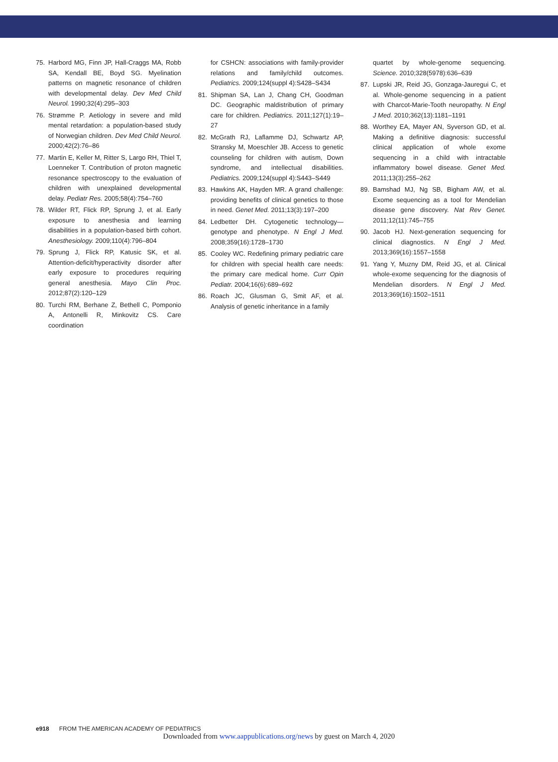75. Harbord MG, Finn JP, Hall-Craggs MA, Robb SA, Kendall BE, Boyd SG. Myelination patterns on magnetic resonance of children with developmental delay. Dev Med Child Neurol. 1990;32(4):295–303
76. Strømme P. Aetiology in severe and mild mental retardation: a population-based study of Norwegian children. Dev Med Child Neurol. 2000;42(2):76–86
77. Martin E, Keller M, Ritter S, Largo RH, Thiel T, Loenneker T. Contribution of proton magnetic resonance spectroscopy to the evaluation of children with unexplained developmental delay. Pediatr Res. 2005;58(4):754–760
78. Wilder RT, Flick RP, Sprung J, et al. Early exposure to anesthesia and learning disabilities in a population-based birth cohort. Anesthesiology. 2009;110(4):796–804
79. Sprung J, Flick RP, Katusic SK, et al. Attention-deficit/hyperactivity disorder after early exposure to procedures requiring general anesthesia. Mayo Clin Proc. 2012;87(2):120–129
80. Turchi RM, Berhane Z, Bethell C, Pomponio A, Antonelli R, Minkovitz CS. Care coordination
for CSHCN: associations with family-provider relations and family/child outcomes. Pediatrics. 2009;124(suppl 4):S428–S434
81. Shipman SA, Lan J, Chang CH, Goodman DC. Geographic maldistribution of primary care for children. Pediatrics. 2011;127(1):19–27
82. McGrath RJ, Laflamme DJ, Schwartz AP, Stransky M, Moeschler JB. Access to genetic counseling for children with autism, Down syndrome, and intellectual disabilities. Pediatrics. 2009;124(suppl 4):S443–S449
83. Hawkins AK, Hayden MR. A grand challenge: providing benefits of clinical genetics to those in need. Genet Med. 2011;13(3):197–200
84. Ledbetter DH. Cytogenetic technology—genotype and phenotype. N Engl J Med. 2008;359(16):1728–1730
85. Cooley WC. Redefining primary pediatric care for children with special health care needs: the primary care medical home. Curr Opin Pediatr. 2004;16(6):689–692
86. Roach JC, Glusman G, Smit AF, et al. Analysis of genetic inheritance in a family
quartet by whole-genome sequencing. Science. 2010;328(5978):636–639
87. Lupski JR, Reid JG, Gonzaga-Jauregui C, et al. Whole-genome sequencing in a patient with Charcot-Marie-Tooth neuropathy. N Engl J Med. 2010;362(13):1181–1191
88. Worthey EA, Mayer AN, Syverson GD, et al. Making a definitive diagnosis: successful clinical application of whole exome sequencing in a child with intractable inflammatory bowel disease. Genet Med. 2011;13(3):255–262
89. Bamshad MJ, Ng SB, Bigham AW, et al. Exome sequencing as a tool for Mendelian disease gene discovery. Nat Rev Genet. 2011;12(11):745–755
90. Jacob HJ. Next-generation sequencing for clinical diagnostics. N Engl J Med. 2013;369(16):1557–1558
91. Yang Y, Muzny DM, Reid JG, et al. Clinical whole-exome sequencing for the diagnosis of Mendelian disorders. N Engl J Med. 2013;369(16):1502–1511
e918 FROM THE AMERICAN ACADEMY OF PEDIATRICS
Downloaded from www.aappublications.org/news by guest on March 4, 2020